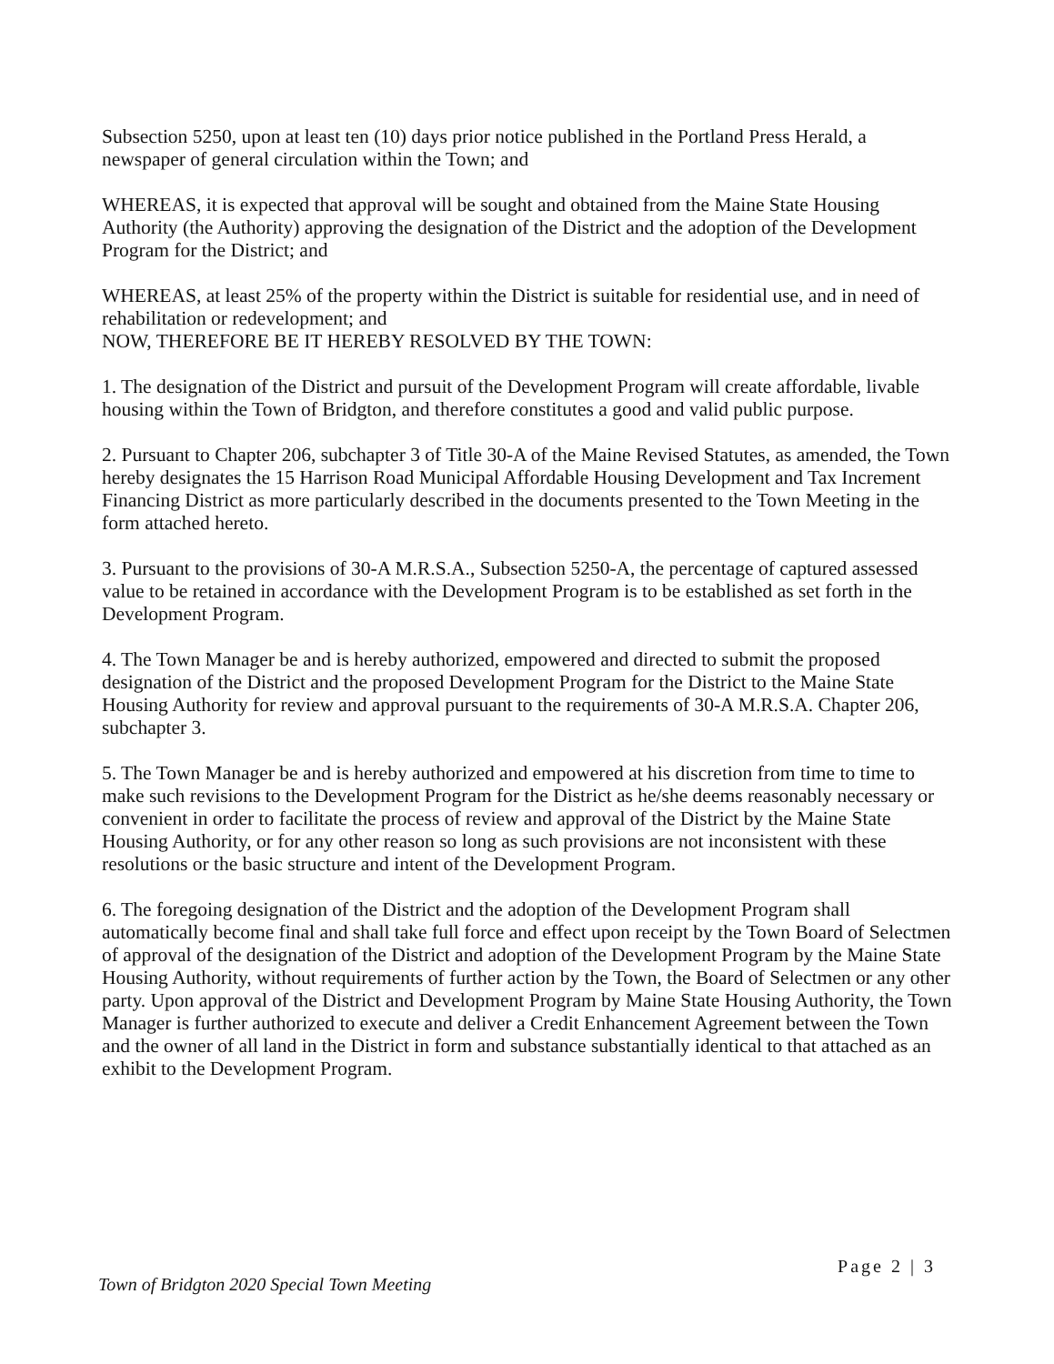Subsection 5250, upon at least ten (10) days prior notice published in the Portland Press Herald, a newspaper of general circulation within the Town; and
WHEREAS, it is expected that approval will be sought and obtained from the Maine State Housing Authority (the Authority) approving the designation of the District and the adoption of the Development Program for the District; and
WHEREAS, at least 25% of the property within the District is suitable for residential use, and in need of rehabilitation or redevelopment; and
NOW, THEREFORE BE IT HEREBY RESOLVED BY THE TOWN:
1. The designation of the District and pursuit of the Development Program will create affordable, livable housing within the Town of Bridgton, and therefore constitutes a good and valid public purpose.
2. Pursuant to Chapter 206, subchapter 3 of Title 30-A of the Maine Revised Statutes, as amended, the Town hereby designates the 15 Harrison Road Municipal Affordable Housing Development and Tax Increment Financing District as more particularly described in the documents presented to the Town Meeting in the form attached hereto.
3. Pursuant to the provisions of 30-A M.R.S.A., Subsection 5250-A, the percentage of captured assessed value to be retained in accordance with the Development Program is to be established as set forth in the Development Program.
4. The Town Manager be and is hereby authorized, empowered and directed to submit the proposed designation of the District and the proposed Development Program for the District to the Maine State Housing Authority for review and approval pursuant to the requirements of 30-A M.R.S.A. Chapter 206, subchapter 3.
5. The Town Manager be and is hereby authorized and empowered at his discretion from time to time to make such revisions to the Development Program for the District as he/she deems reasonably necessary or convenient in order to facilitate the process of review and approval of the District by the Maine State Housing Authority, or for any other reason so long as such provisions are not inconsistent with these resolutions or the basic structure and intent of the Development Program.
6. The foregoing designation of the District and the adoption of the Development Program shall automatically become final and shall take full force and effect upon receipt by the Town Board of Selectmen of approval of the designation of the District and adoption of the Development Program by the Maine State Housing Authority, without requirements of further action by the Town, the Board of Selectmen or any other party. Upon approval of the District and Development Program by Maine State Housing Authority, the Town Manager is further authorized to execute and deliver a Credit Enhancement Agreement between the Town and the owner of all land in the District in form and substance substantially identical to that attached as an exhibit to the Development Program.
Town of Bridgton 2020 Special Town Meeting Page 2 | 3